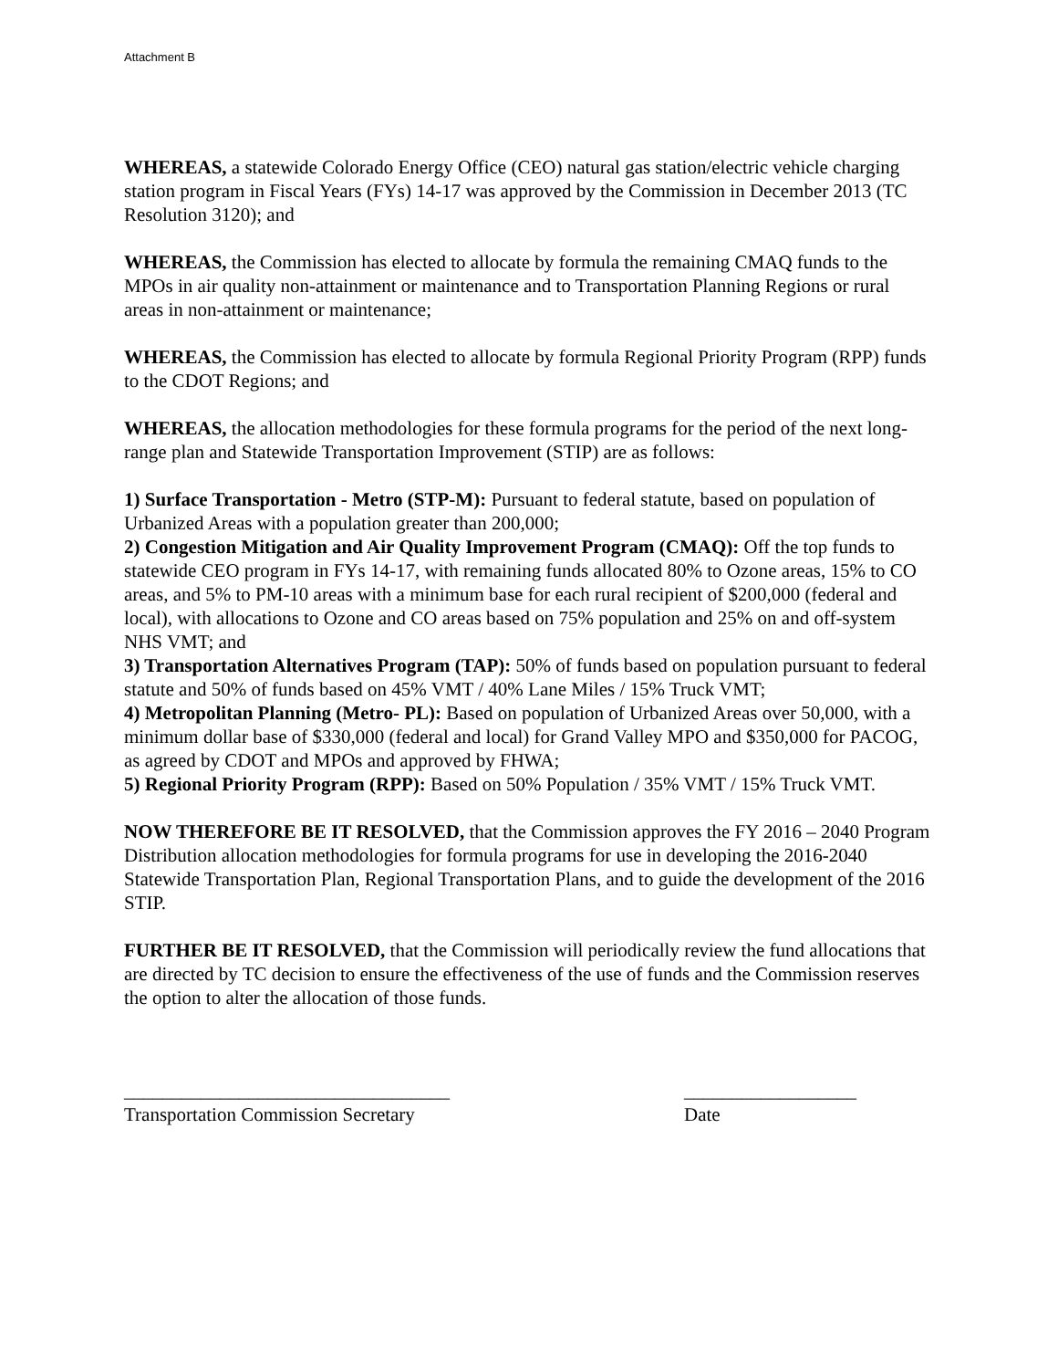Attachment B
WHEREAS, a statewide Colorado Energy Office (CEO) natural gas station/electric vehicle charging station program in Fiscal Years (FYs) 14-17 was approved by the Commission in December 2013 (TC Resolution 3120); and
WHEREAS, the Commission has elected to allocate by formula the remaining CMAQ funds to the MPOs in air quality non-attainment or maintenance and to Transportation Planning Regions or rural areas in non-attainment or maintenance;
WHEREAS, the Commission has elected to allocate by formula Regional Priority Program (RPP) funds to the CDOT Regions; and
WHEREAS, the allocation methodologies for these formula programs for the period of the next long-range plan and Statewide Transportation Improvement (STIP) are as follows:
1) Surface Transportation - Metro (STP-M): Pursuant to federal statute, based on population of Urbanized Areas with a population greater than 200,000;
2) Congestion Mitigation and Air Quality Improvement Program (CMAQ): Off the top funds to statewide CEO program in FYs 14-17, with remaining funds allocated 80% to Ozone areas, 15% to CO areas, and 5% to PM-10 areas with a minimum base for each rural recipient of $200,000 (federal and local), with allocations to Ozone and CO areas based on 75% population and 25% on and off-system NHS VMT; and
3) Transportation Alternatives Program (TAP): 50% of funds based on population pursuant to federal statute and 50% of funds based on 45% VMT / 40% Lane Miles / 15% Truck VMT;
4) Metropolitan Planning (Metro- PL): Based on population of Urbanized Areas over 50,000, with a minimum dollar base of $330,000 (federal and local) for Grand Valley MPO and $350,000 for PACOG, as agreed by CDOT and MPOs and approved by FHWA;
5) Regional Priority Program (RPP): Based on 50% Population / 35% VMT / 15% Truck VMT.
NOW THEREFORE BE IT RESOLVED, that the Commission approves the FY 2016 – 2040 Program Distribution allocation methodologies for formula programs for use in developing the 2016-2040 Statewide Transportation Plan, Regional Transportation Plans, and to guide the development of the 2016 STIP.
FURTHER BE IT RESOLVED, that the Commission will periodically review the fund allocations that are directed by TC decision to ensure the effectiveness of the use of funds and the Commission reserves the option to alter the allocation of those funds.
__________________________________
Transportation Commission Secretary
__________________
Date